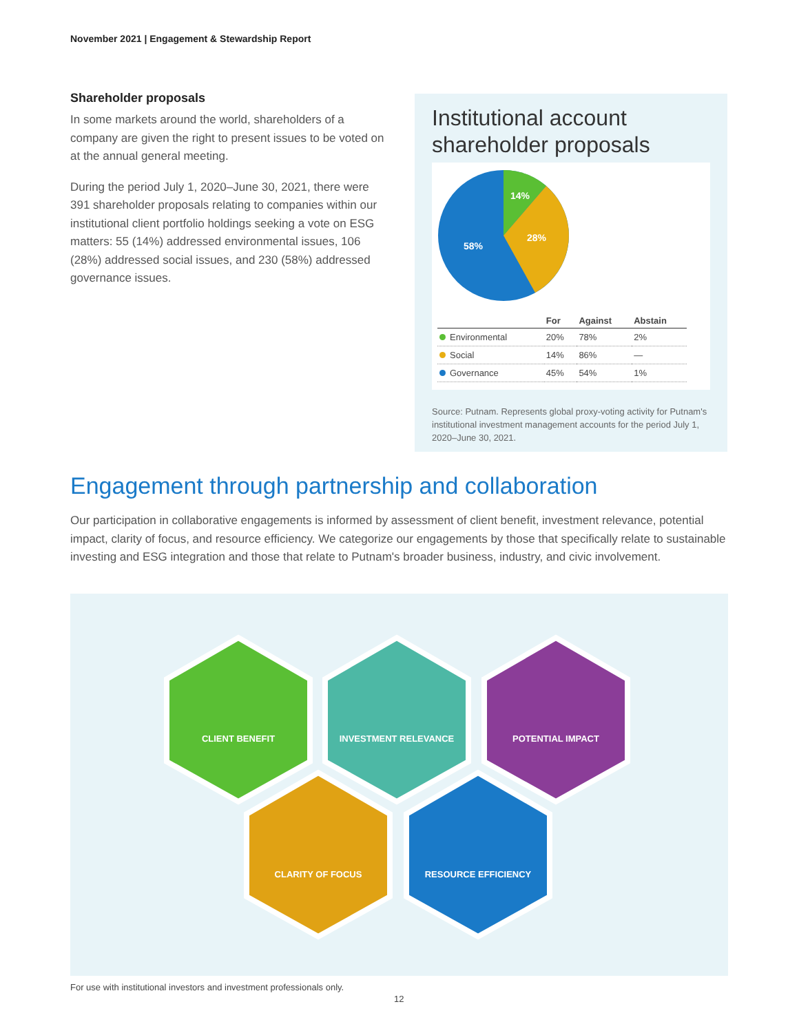November 2021 | Engagement & Stewardship Report
Shareholder proposals
In some markets around the world, shareholders of a company are given the right to present issues to be voted on at the annual general meeting.
During the period July 1, 2020–June 30, 2021, there were 391 shareholder proposals relating to companies within our institutional client portfolio holdings seeking a vote on ESG matters: 55 (14%) addressed environmental issues, 106 (28%) addressed social issues, and 230 (58%) addressed governance issues.
Institutional account shareholder proposals
14%
28%
58%
| | For | Against | Abstain |
| --- | --- | --- | --- |
| Environmental | 20% | 78% | 2% |
| Social | 14% | 86% | — |
| Governance | 45% | 54% | 1% |
Source: Putnam. Represents global proxy-voting activity for Putnam's institutional investment management accounts for the period July 1, 2020–June 30, 2021.
Engagement through partnership and collaboration
Our participation in collaborative engagements is informed by assessment of client benefit, investment relevance, potential impact, clarity of focus, and resource efficiency. We categorize our engagements by those that specifically relate to sustainable investing and ESG integration and those that relate to Putnam's broader business, industry, and civic involvement.
CLIENT BENEFIT
INVESTMENT RELEVANCE
POTENTIAL IMPACT
CLARITY OF FOCUS
RESOURCE EFFICIENCY
For use with institutional investors and investment professionals only.
12